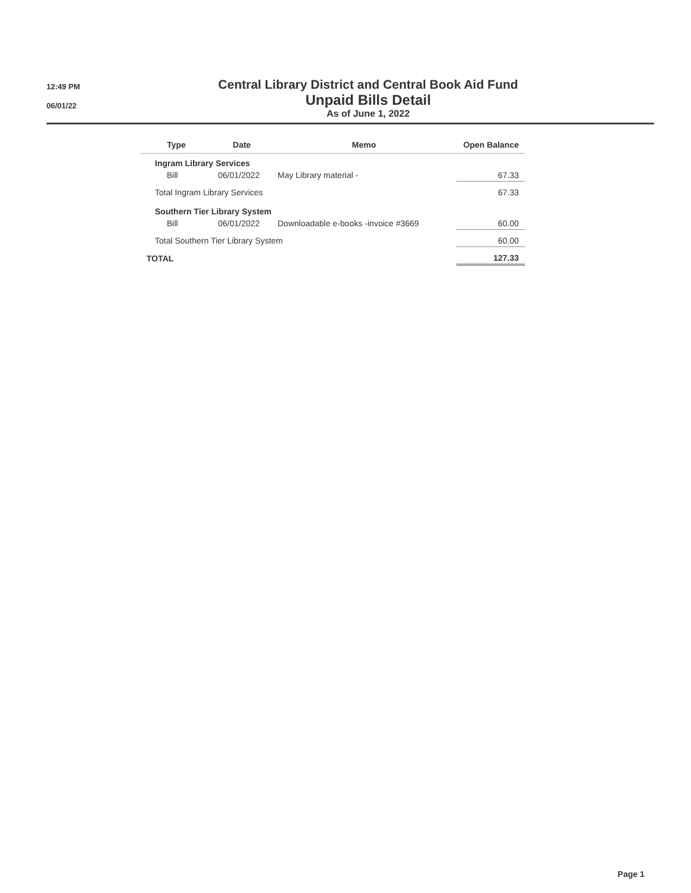12:49 PM
06/01/22
Central Library District and Central Book Aid Fund
Unpaid Bills Detail
As of June 1, 2022
| Type | Date | Memo | Open Balance |
| --- | --- | --- | --- |
| Ingram Library Services | | | |
| Bill | 06/01/2022 | May Library material - | 67.33 |
| Total Ingram Library Services | | | 67.33 |
| Southern Tier Library System | | | |
| Bill | 06/01/2022 | Downloadable e-books -invoice #3669 | 60.00 |
| Total Southern Tier Library System | | | 60.00 |
| TOTAL | | | 127.33 |
Page 1